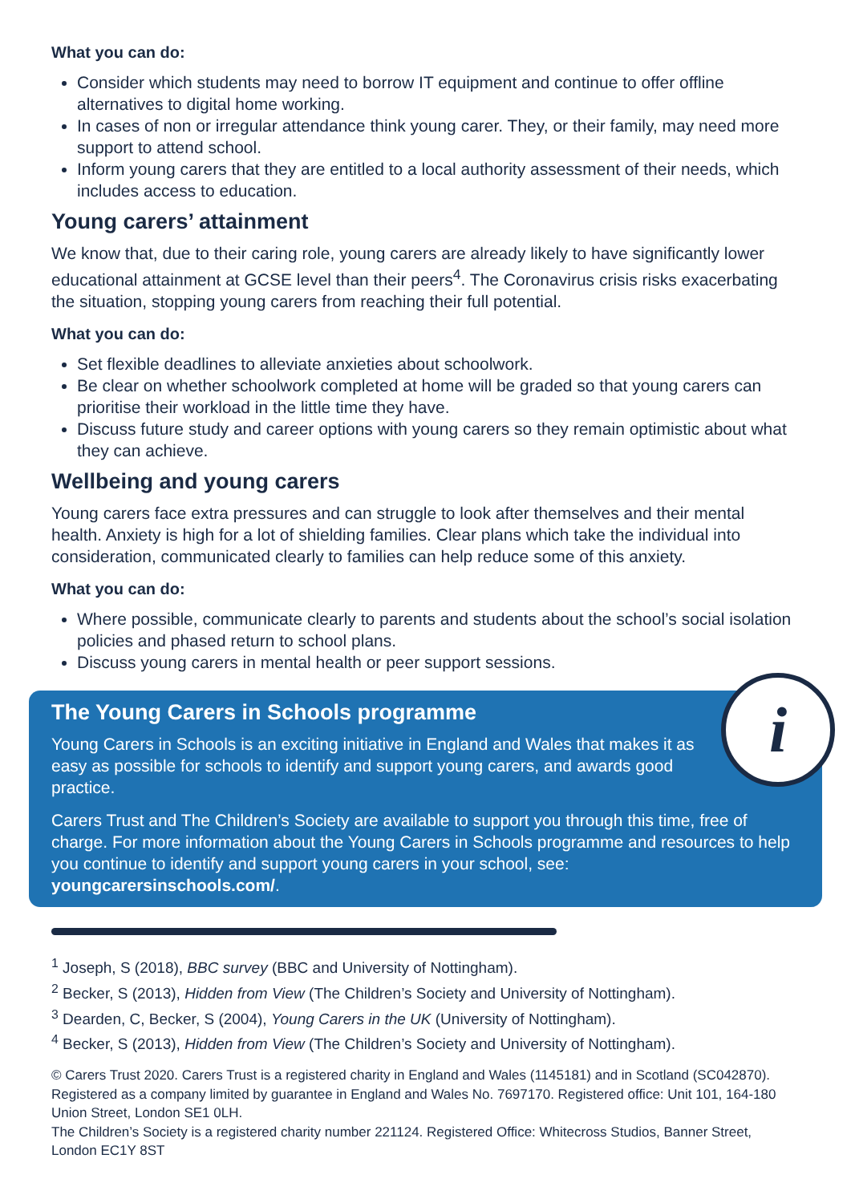What you can do:
Consider which students may need to borrow IT equipment and continue to offer offline alternatives to digital home working.
In cases of non or irregular attendance think young carer. They, or their family, may need more support to attend school.
Inform young carers that they are entitled to a local authority assessment of their needs, which includes access to education.
Young carers’ attainment
We know that, due to their caring role, young carers are already likely to have significantly lower educational attainment at GCSE level than their peers<sup>4</sup>. The Coronavirus crisis risks exacerbating the situation, stopping young carers from reaching their full potential.
What you can do:
Set flexible deadlines to alleviate anxieties about schoolwork.
Be clear on whether schoolwork completed at home will be graded so that young carers can prioritise their workload in the little time they have.
Discuss future study and career options with young carers so they remain optimistic about what they can achieve.
Wellbeing and young carers
Young carers face extra pressures and can struggle to look after themselves and their mental health. Anxiety is high for a lot of shielding families. Clear plans which take the individual into consideration, communicated clearly to families can help reduce some of this anxiety.
What you can do:
Where possible, communicate clearly to parents and students about the school’s social isolation policies and phased return to school plans.
Discuss young carers in mental health or peer support sessions.
i
The Young Carers in Schools programme
Young Carers in Schools is an exciting initiative in England and Wales that makes it as easy as possible for schools to identify and support young carers, and awards good practice.
Carers Trust and The Children’s Society are available to support you through this time, free of charge. For more information about the Young Carers in Schools programme and resources to help you continue to identify and support young carers in your school, see: youngcarersinschools.com/.
<sup>1</sup> Joseph, S (2018), BBC survey (BBC and University of Nottingham).
<sup>2</sup> Becker, S (2013), Hidden from View (The Children’s Society and University of Nottingham).
<sup>3</sup> Dearden, C, Becker, S (2004), Young Carers in the UK (University of Nottingham).
<sup>4</sup> Becker, S (2013), Hidden from View (The Children’s Society and University of Nottingham).
© Carers Trust 2020. Carers Trust is a registered charity in England and Wales (1145181) and in Scotland (SC042870). Registered as a company limited by guarantee in England and Wales No. 7697170. Registered office: Unit 101, 164-180 Union Street, London SE1 0LH.
The Children’s Society is a registered charity number 221124. Registered Office: Whitecross Studios, Banner Street, London EC1Y 8ST